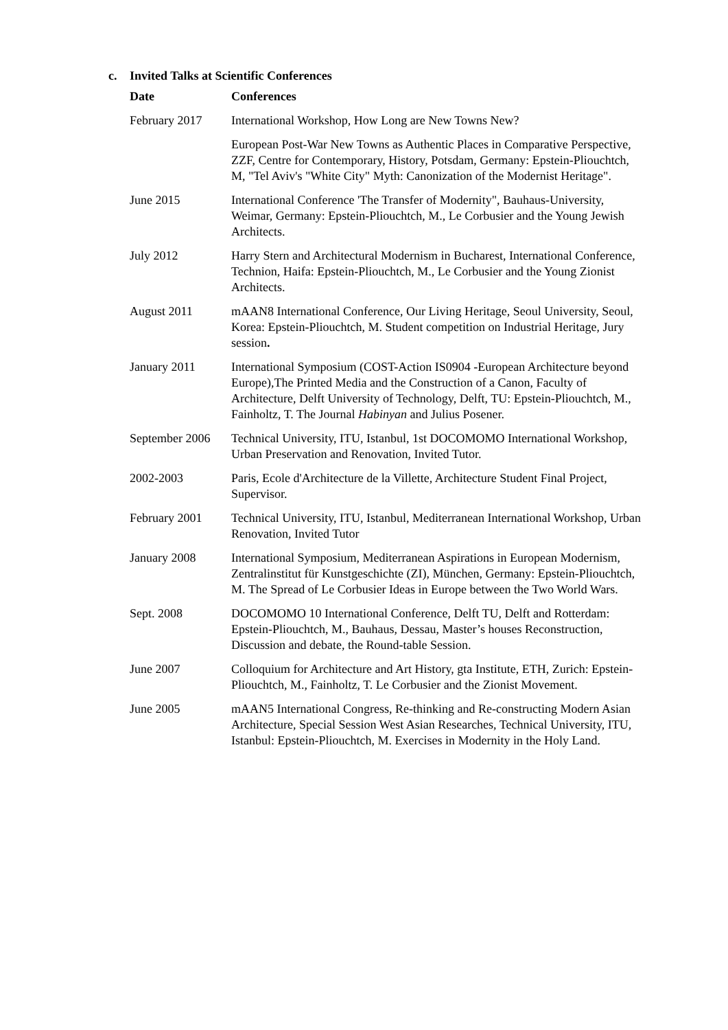c. Invited Talks at Scientific Conferences
| Date | Conferences |
| --- | --- |
| February 2017 | International Workshop, How Long are New Towns New? |
| | European Post-War New Towns as Authentic Places in Comparative Perspective, ZZF, Centre for Contemporary, History, Potsdam, Germany: Epstein-Pliouchtch, M, "Tel Aviv's "White City" Myth: Canonization of the Modernist Heritage". |
| June 2015 | International Conference 'The Transfer of Modernity", Bauhaus-University, Weimar, Germany: Epstein-Pliouchtch, M., Le Corbusier and the Young Jewish Architects. |
| July 2012 | Harry Stern and Architectural Modernism in Bucharest, International Conference, Technion, Haifa: Epstein-Pliouchtch, M., Le Corbusier and the Young Zionist Architects. |
| August 2011 | mAAN8 International Conference, Our Living Heritage, Seoul University, Seoul, Korea: Epstein-Pliouchtch, M. Student competition on Industrial Heritage, Jury session . |
| January 2011 | International Symposium (COST-Action IS0904 -European Architecture beyond Europe),The Printed Media and the Construction of a Canon, Faculty of Architecture, Delft University of Technology, Delft, TU: Epstein-Pliouchtch, M., Fainholtz, T. The Journal Habinyan and Julius Posener. |
| September 2006 | Technical University, ITU, Istanbul, 1st DOCOMOMO International Workshop, Urban Preservation and Renovation, Invited Tutor. |
| 2002-2003 | Paris, Ecole d'Architecture de la Villette, Architecture Student Final Project, Supervisor. |
| February 2001 | Technical University, ITU, Istanbul, Mediterranean International Workshop, Urban Renovation, Invited Tutor |
| January 2008 | International Symposium, Mediterranean Aspirations in European Modernism, Zentralinstitut für Kunstgeschichte (ZI), München, Germany: Epstein-Pliouchtch, M. The Spread of Le Corbusier Ideas in Europe between the Two World Wars. |
| Sept. 2008 | DOCOMOMO 10 International Conference, Delft TU, Delft and Rotterdam: Epstein-Pliouchtch, M., Bauhaus, Dessau, Master’s houses Reconstruction, Discussion and debate, the Round-table Session. |
| June 2007 | Colloquium for Architecture and Art History, gta Institute, ETH, Zurich: Epstein-Pliouchtch, M., Fainholtz, T. Le Corbusier and the Zionist Movement. |
| June 2005 | mAAN5 International Congress, Re-thinking and Re-constructing Modern Asian Architecture, Special Session West Asian Researches, Technical University, ITU, Istanbul: Epstein-Pliouchtch, M. Exercises in Modernity in the Holy Land. |